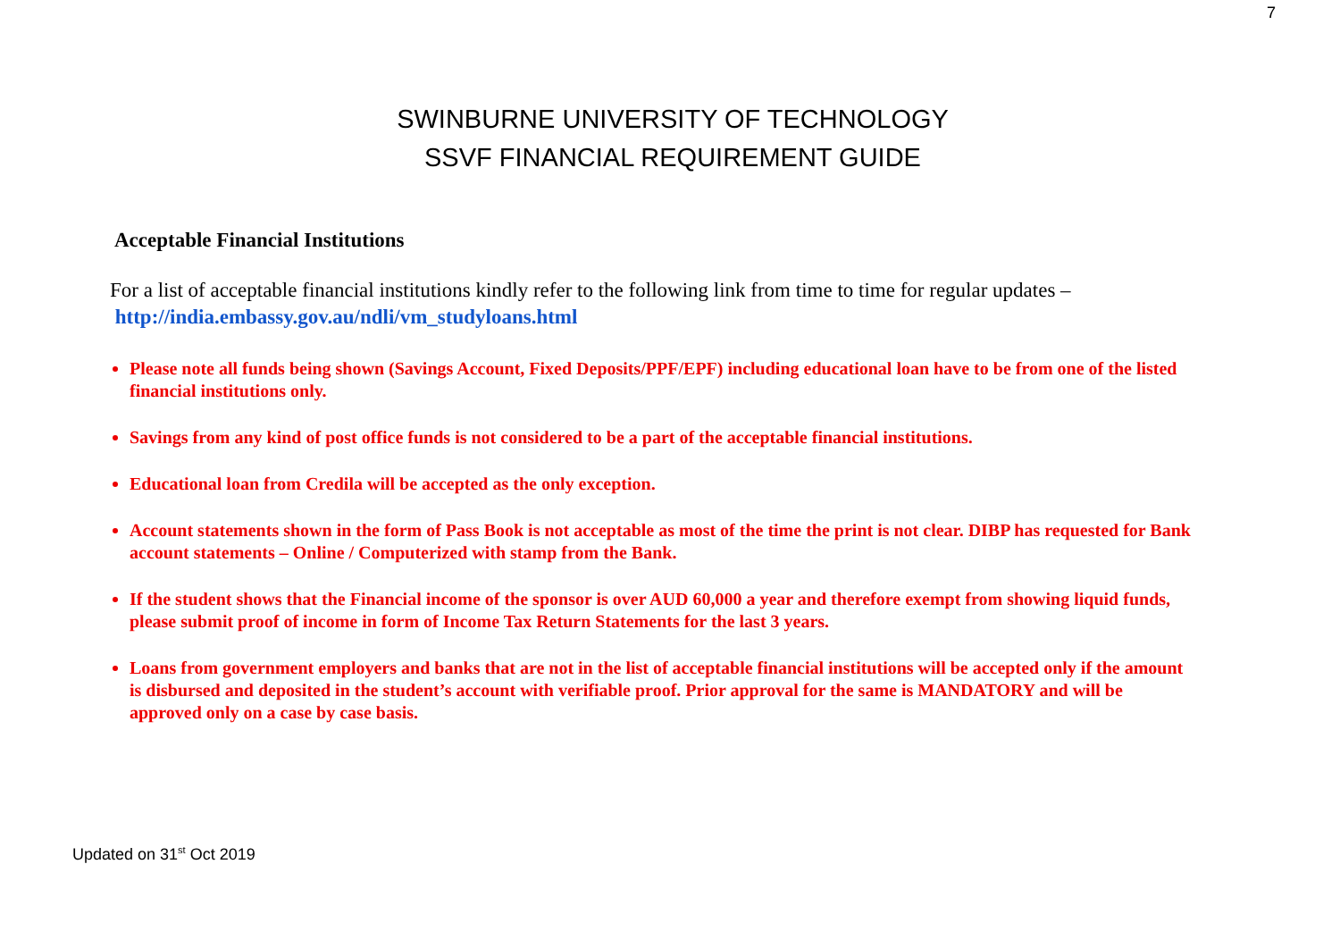7
SWINBURNE UNIVERSITY OF TECHNOLOGY
SSVF FINANCIAL REQUIREMENT GUIDE
Acceptable Financial Institutions
For a list of acceptable financial institutions kindly refer to the following link from time to time for regular updates –
http://india.embassy.gov.au/ndli/vm_studyloans.html
Please note all funds being shown (Savings Account, Fixed Deposits/PPF/EPF) including educational loan have to be from one of the listed financial institutions only.
Savings from any kind of post office funds is not considered to be a part of the acceptable financial institutions.
Educational loan from Credila will be accepted as the only exception.
Account statements shown in the form of Pass Book is not acceptable as most of the time the print is not clear. DIBP has requested for Bank account statements – Online / Computerized with stamp from the Bank.
If the student shows that the Financial income of the sponsor is over AUD 60,000 a year and therefore exempt from showing liquid funds, please submit proof of income in form of Income Tax Return Statements for the last 3 years.
Loans from government employers and banks that are not in the list of acceptable financial institutions will be accepted only if the amount is disbursed and deposited in the student’s account with verifiable proof. Prior approval for the same is MANDATORY and will be approved only on a case by case basis.
Updated on 31<sup>st</sup> Oct 2019